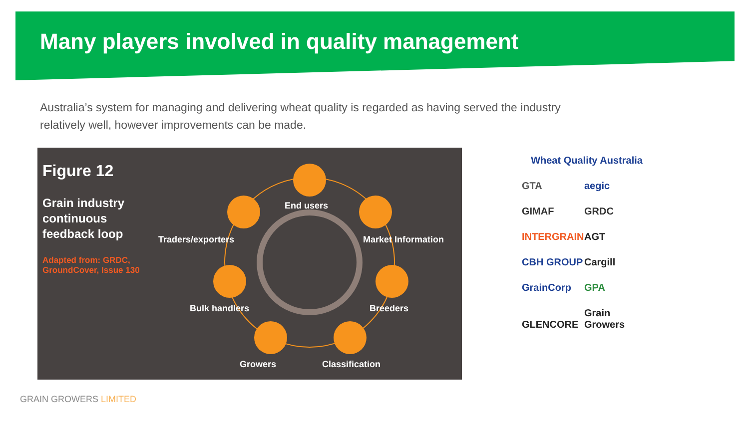Many players involved in quality management
Australia’s system for managing and delivering wheat quality is regarded as having served the industry relatively well, however improvements can be made.
Figure 12
Grain industry continuous feedback loop
Adapted from: GRDC, GroundCover, Issue 130
End users
Traders/exporters Market Information
Bulk handlers Breeders
Growers Classification
Wheat Quality Australia
GTA aegic GIMAF GRDC INTERGRAIN AGT CBH GROUP Cargill GrainCorp GPA GLENCORE
Grain Growers
GRAIN GROWERS LIMITED